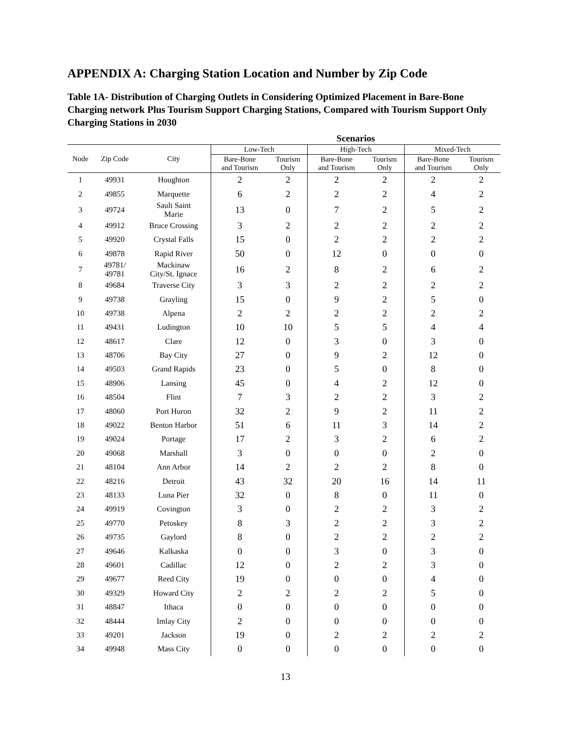APPENDIX A: Charging Station Location and Number by Zip Code
Table 1A- Distribution of Charging Outlets in Considering Optimized Placement in Bare-Bone Charging network Plus Tourism Support Charging Stations, Compared with Tourism Support Only Charging Stations in 2030
| | | | Scenarios | | | | | |
| --- | --- | --- | --- | --- | --- | --- | --- | --- |
| Node | Zip Code | City | Low-Tech | | High-Tech | | Mixed-Tech | |
| | | | Bare-Bone and Tourism | Tourism Only | Bare-Bone and Tourism | Tourism Only | Bare-Bone and Tourism | Tourism Only |
| 1 | 49931 | Houghton | 2 | 2 | 2 | 2 | 2 | 2 |
| 2 | 49855 | Marquette | 6 | 2 | 2 | 2 | 4 | 2 |
| 3 | 49724 | Sault Saint Marie | 13 | 0 | 7 | 2 | 5 | 2 |
| 4 | 49912 | Bruce Crossing | 3 | 2 | 2 | 2 | 2 | 2 |
| 5 | 49920 | Crystal Falls | 15 | 0 | 2 | 2 | 2 | 2 |
| 6 | 49878 | Rapid River | 50 | 0 | 12 | 0 | 0 | 0 |
| 7 | 49781/ 49781 | Mackinaw City/St. Ignace | 16 | 2 | 8 | 2 | 6 | 2 |
| 8 | 49684 | Traverse City | 3 | 3 | 2 | 2 | 2 | 2 |
| 9 | 49738 | Grayling | 15 | 0 | 9 | 2 | 5 | 0 |
| 10 | 49738 | Alpena | 2 | 2 | 2 | 2 | 2 | 2 |
| 11 | 49431 | Ludington | 10 | 10 | 5 | 5 | 4 | 4 |
| 12 | 48617 | Clare | 12 | 0 | 3 | 0 | 3 | 0 |
| 13 | 48706 | Bay City | 27 | 0 | 9 | 2 | 12 | 0 |
| 14 | 49503 | Grand Rapids | 23 | 0 | 5 | 0 | 8 | 0 |
| 15 | 48906 | Lansing | 45 | 0 | 4 | 2 | 12 | 0 |
| 16 | 48504 | Flint | 7 | 3 | 2 | 2 | 3 | 2 |
| 17 | 48060 | Port Huron | 32 | 2 | 9 | 2 | 11 | 2 |
| 18 | 49022 | Benton Harbor | 51 | 6 | 11 | 3 | 14 | 2 |
| 19 | 49024 | Portage | 17 | 2 | 3 | 2 | 6 | 2 |
| 20 | 49068 | Marshall | 3 | 0 | 0 | 0 | 2 | 0 |
| 21 | 48104 | Ann Arbor | 14 | 2 | 2 | 2 | 8 | 0 |
| 22 | 48216 | Detroit | 43 | 32 | 20 | 16 | 14 | 11 |
| 23 | 48133 | Luna Pier | 32 | 0 | 8 | 0 | 11 | 0 |
| 24 | 49919 | Covington | 3 | 0 | 2 | 2 | 3 | 2 |
| 25 | 49770 | Petoskey | 8 | 3 | 2 | 2 | 3 | 2 |
| 26 | 49735 | Gaylord | 8 | 0 | 2 | 2 | 2 | 2 |
| 27 | 49646 | Kalkaska | 0 | 0 | 3 | 0 | 3 | 0 |
| 28 | 49601 | Cadillac | 12 | 0 | 2 | 2 | 3 | 0 |
| 29 | 49677 | Reed City | 19 | 0 | 0 | 0 | 4 | 0 |
| 30 | 49329 | Howard City | 2 | 2 | 2 | 2 | 5 | 0 |
| 31 | 48847 | Ithaca | 0 | 0 | 0 | 0 | 0 | 0 |
| 32 | 48444 | Imlay City | 2 | 0 | 0 | 0 | 0 | 0 |
| 33 | 49201 | Jackson | 19 | 0 | 2 | 2 | 2 | 2 |
| 34 | 49948 | Mass City | 0 | 0 | 0 | 0 | 0 | 0 |
13